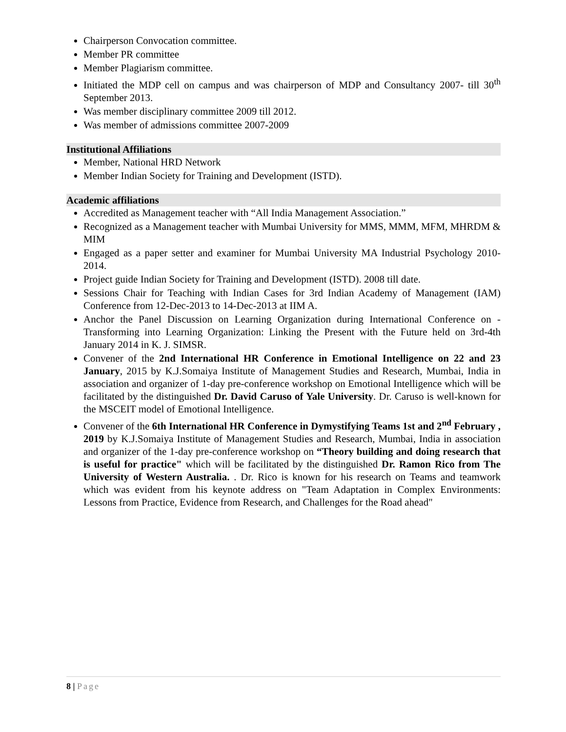Chairperson Convocation committee.
Member PR committee
Member Plagiarism committee.
Initiated the MDP cell on campus and was chairperson of MDP and Consultancy 2007- till 30<sup>th</sup> September 2013.
Was member disciplinary committee 2009 till 2012.
Was member of admissions committee 2007-2009
Institutional Affiliations
Member, National HRD Network
Member Indian Society for Training and Development (ISTD).
Academic affiliations
Accredited as Management teacher with “All India Management Association.”
Recognized as a Management teacher with Mumbai University for MMS, MMM, MFM, MHRDM & MIM
Engaged as a paper setter and examiner for Mumbai University MA Industrial Psychology 2010- 2014.
Project guide Indian Society for Training and Development (ISTD). 2008 till date.
Sessions Chair for Teaching with Indian Cases for 3rd Indian Academy of Management (IAM) Conference from 12-Dec-2013 to 14-Dec-2013 at IIM A.
Anchor the Panel Discussion on Learning Organization during International Conference on - Transforming into Learning Organization: Linking the Present with the Future held on 3rd-4th January 2014 in K. J. SIMSR.
Convener of the 2nd International HR Conference in Emotional Intelligence on 22 and 23 January, 2015 by K.J.Somaiya Institute of Management Studies and Research, Mumbai, India in association and organizer of 1-day pre-conference workshop on Emotional Intelligence which will be facilitated by the distinguished Dr. David Caruso of Yale University. Dr. Caruso is well-known for the MSCEIT model of Emotional Intelligence.
Convener of the 6th International HR Conference in Dymystifying Teams 1st and 2<sup>nd</sup> February , 2019 by K.J.Somaiya Institute of Management Studies and Research, Mumbai, India in association and organizer of the 1-day pre-conference workshop on “Theory building and doing research that is useful for practice" which will be facilitated by the distinguished Dr. Ramon Rico from The University of Western Australia. . Dr. Rico is known for his research on Teams and teamwork which was evident from his keynote address on "Team Adaptation in Complex Environments: Lessons from Practice, Evidence from Research, and Challenges for the Road ahead"
8 | Page